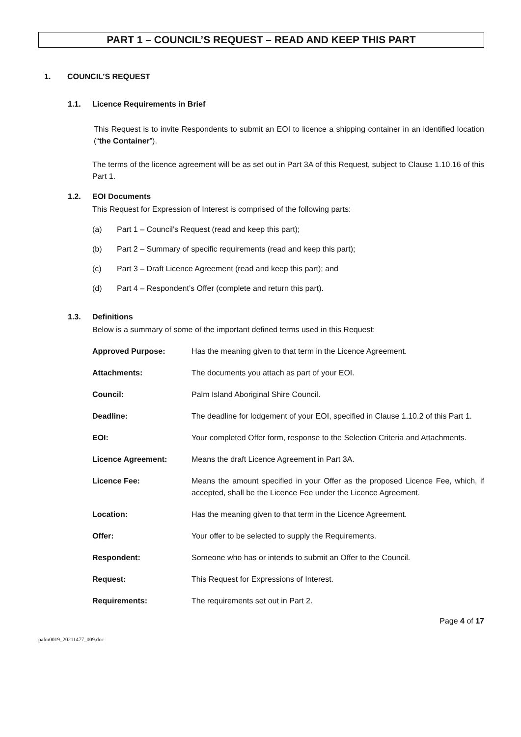PART 1 – COUNCIL’S REQUEST – READ AND KEEP THIS PART
1. COUNCIL’S REQUEST
1.1. Licence Requirements in Brief
This Request is to invite Respondents to submit an EOI to licence a shipping container in an identified location (“the Container”).
The terms of the licence agreement will be as set out in Part 3A of this Request, subject to Clause 1.10.16 of this Part 1.
1.2. EOI Documents
This Request for Expression of Interest is comprised of the following parts:
(a) Part 1 – Council’s Request (read and keep this part);
(b) Part 2 – Summary of specific requirements (read and keep this part);
(c) Part 3 – Draft Licence Agreement (read and keep this part); and
(d) Part 4 – Respondent’s Offer (complete and return this part).
1.3. Definitions
Below is a summary of some of the important defined terms used in this Request:
Approved Purpose: Has the meaning given to that term in the Licence Agreement.
Attachments: The documents you attach as part of your EOI.
Council: Palm Island Aboriginal Shire Council.
Deadline: The deadline for lodgement of your EOI, specified in Clause 1.10.2 of this Part 1.
EOI: Your completed Offer form, response to the Selection Criteria and Attachments.
Licence Agreement: Means the draft Licence Agreement in Part 3A.
Licence Fee: Means the amount specified in your Offer as the proposed Licence Fee, which, if accepted, shall be the Licence Fee under the Licence Agreement.
Location: Has the meaning given to that term in the Licence Agreement.
Offer: Your offer to be selected to supply the Requirements.
Respondent: Someone who has or intends to submit an Offer to the Council.
Request: This Request for Expressions of Interest.
Requirements: The requirements set out in Part 2.
Page 4 of 17
palm0019_20211477_009.doc